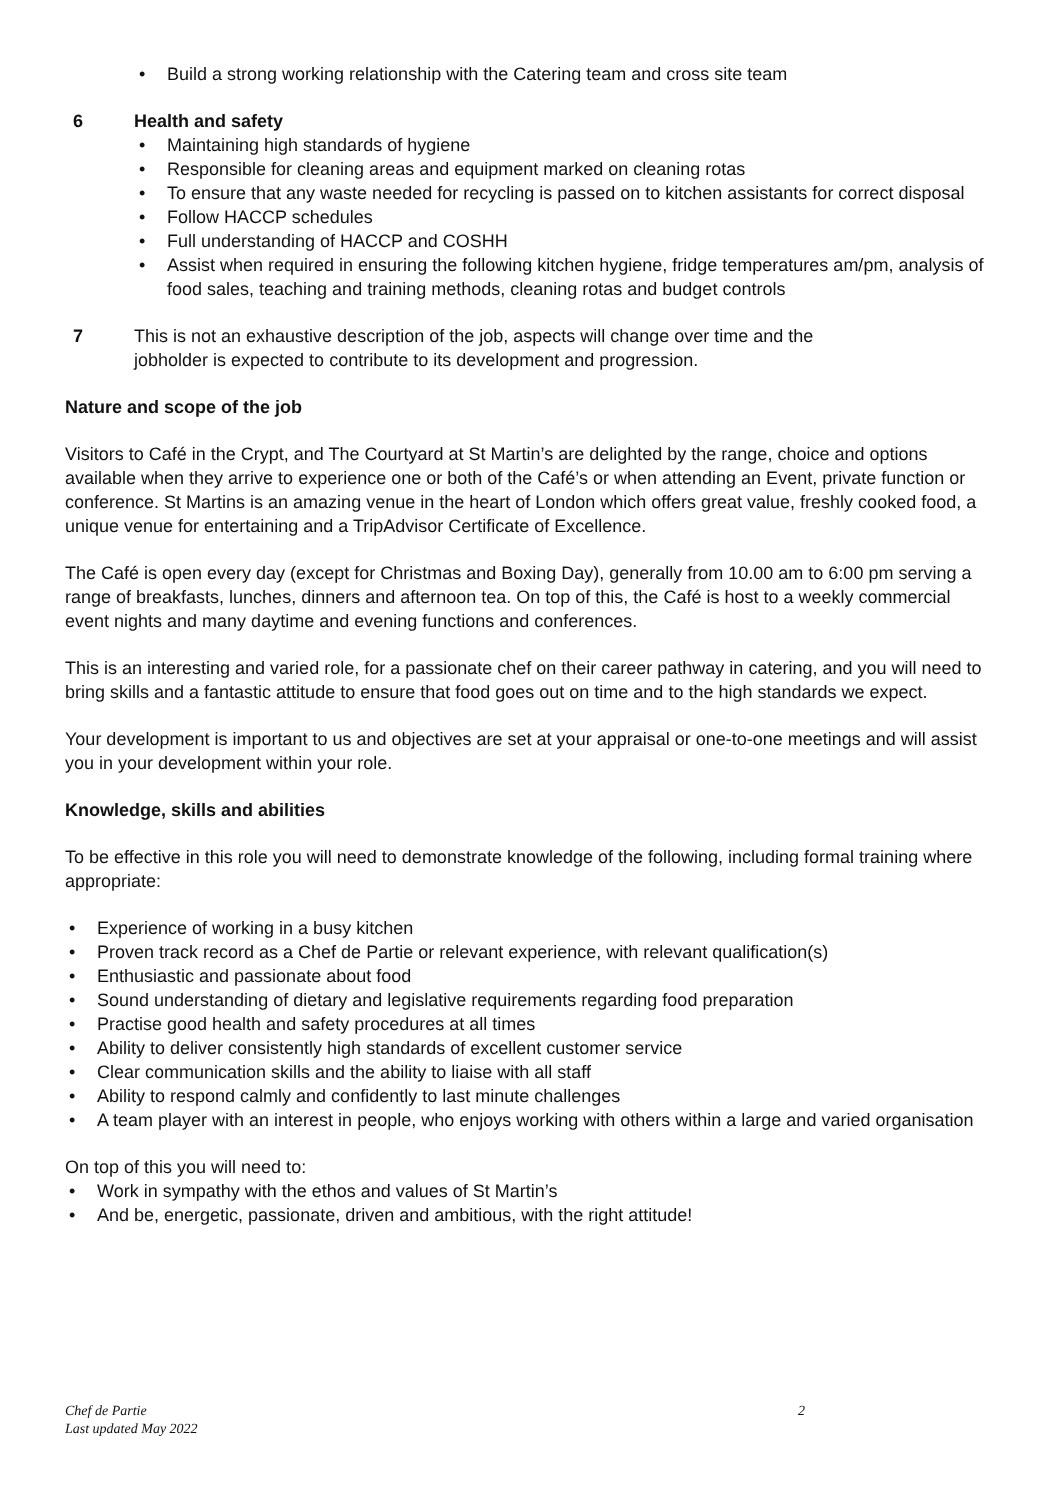• Build a strong working relationship with the Catering team and cross site team
6 Health and safety
• Maintaining high standards of hygiene
• Responsible for cleaning areas and equipment marked on cleaning rotas
• To ensure that any waste needed for recycling is passed on to kitchen assistants for correct disposal
• Follow HACCP schedules
• Full understanding of HACCP and COSHH
• Assist when required in ensuring the following kitchen hygiene, fridge temperatures am/pm, analysis of food sales, teaching and training methods, cleaning rotas and budget controls
7 This is not an exhaustive description of the job, aspects will change over time and the jobholder is expected to contribute to its development and progression.
Nature and scope of the job
Visitors to Café in the Crypt, and The Courtyard at St Martin’s are delighted by the range, choice and options available when they arrive to experience one or both of the Café’s or when attending an Event, private function or conference. St Martins is an amazing venue in the heart of London which offers great value, freshly cooked food, a unique venue for entertaining and a TripAdvisor Certificate of Excellence.
The Café is open every day (except for Christmas and Boxing Day), generally from 10.00 am to 6:00 pm serving a range of breakfasts, lunches, dinners and afternoon tea. On top of this, the Café is host to a weekly commercial event nights and many daytime and evening functions and conferences.
This is an interesting and varied role, for a passionate chef on their career pathway in catering, and you will need to bring skills and a fantastic attitude to ensure that food goes out on time and to the high standards we expect.
Your development is important to us and objectives are set at your appraisal or one-to-one meetings and will assist you in your development within your role.
Knowledge, skills and abilities
To be effective in this role you will need to demonstrate knowledge of the following, including formal training where appropriate:
• Experience of working in a busy kitchen
• Proven track record as a Chef de Partie or relevant experience, with relevant qualification(s)
• Enthusiastic and passionate about food
• Sound understanding of dietary and legislative requirements regarding food preparation
• Practise good health and safety procedures at all times
• Ability to deliver consistently high standards of excellent customer service
• Clear communication skills and the ability to liaise with all staff
• Ability to respond calmly and confidently to last minute challenges
• A team player with an interest in people, who enjoys working with others within a large and varied organisation
On top of this you will need to:
• Work in sympathy with the ethos and values of St Martin’s
• And be, energetic, passionate, driven and ambitious, with the right attitude!
Chef de Partie
Last updated May 2022
2